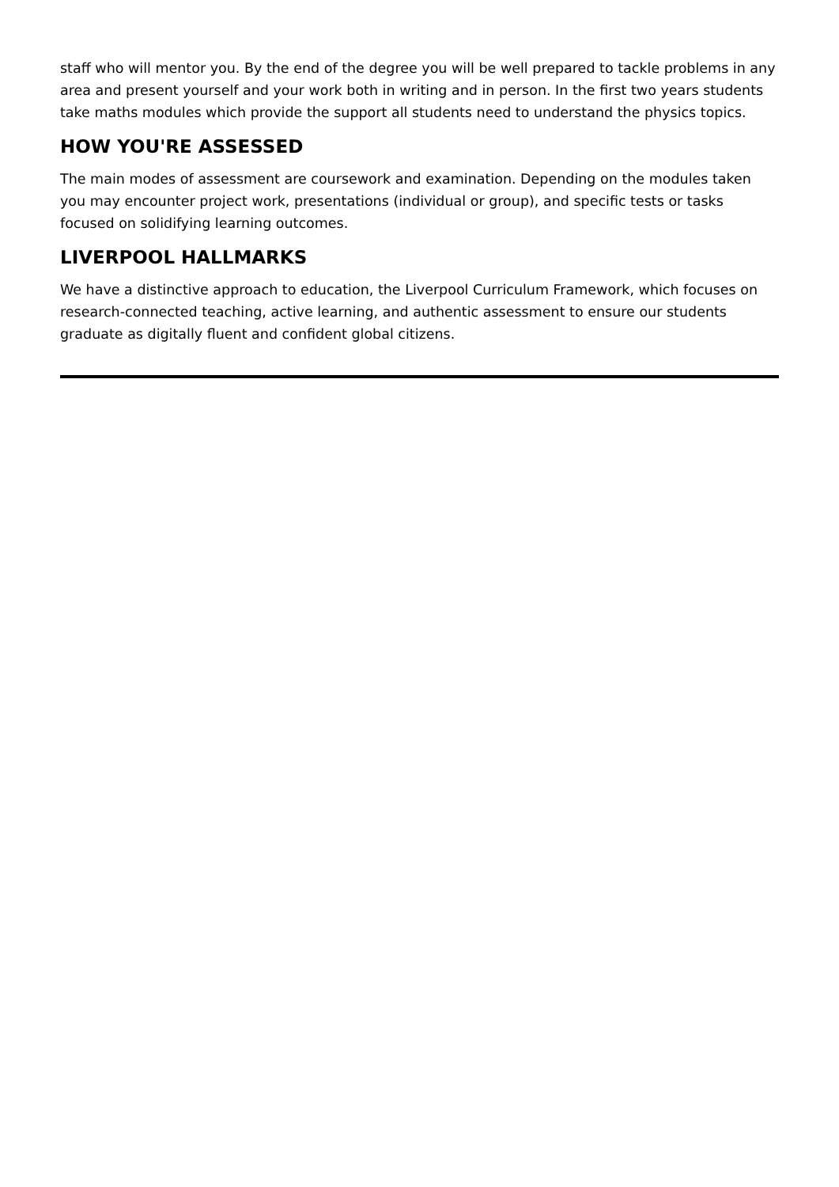staff who will mentor you. By the end of the degree you will be well prepared to tackle problems in any area and present yourself and your work both in writing and in person. In the first two years students take maths modules which provide the support all students need to understand the physics topics.
HOW YOU'RE ASSESSED
The main modes of assessment are coursework and examination. Depending on the modules taken you may encounter project work, presentations (individual or group), and specific tests or tasks focused on solidifying learning outcomes.
LIVERPOOL HALLMARKS
We have a distinctive approach to education, the Liverpool Curriculum Framework, which focuses on research-connected teaching, active learning, and authentic assessment to ensure our students graduate as digitally fluent and confident global citizens.